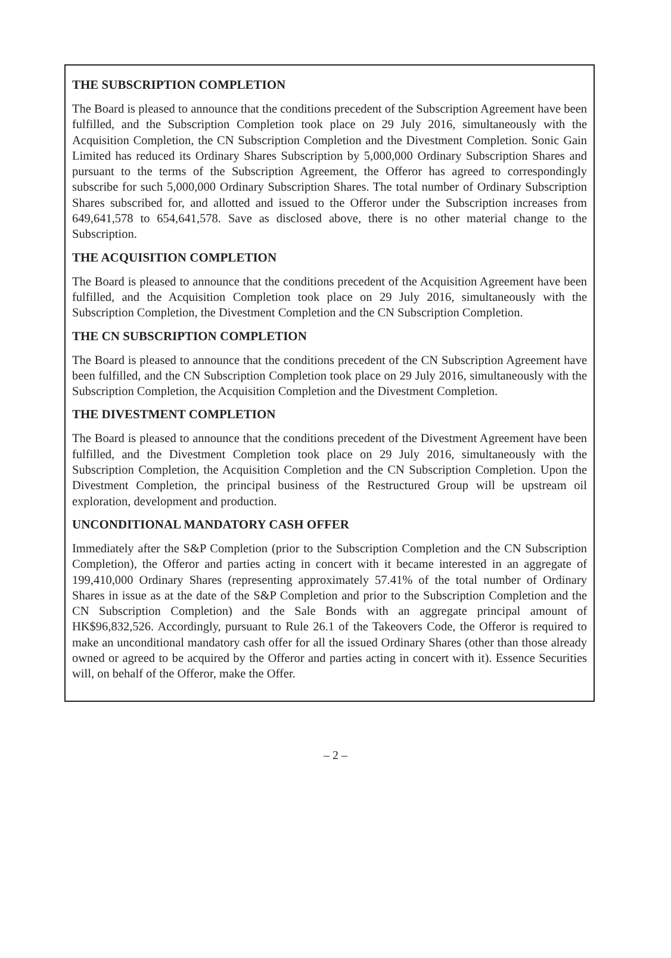THE SUBSCRIPTION COMPLETION
The Board is pleased to announce that the conditions precedent of the Subscription Agreement have been fulfilled, and the Subscription Completion took place on 29 July 2016, simultaneously with the Acquisition Completion, the CN Subscription Completion and the Divestment Completion. Sonic Gain Limited has reduced its Ordinary Shares Subscription by 5,000,000 Ordinary Subscription Shares and pursuant to the terms of the Subscription Agreement, the Offeror has agreed to correspondingly subscribe for such 5,000,000 Ordinary Subscription Shares. The total number of Ordinary Subscription Shares subscribed for, and allotted and issued to the Offeror under the Subscription increases from 649,641,578 to 654,641,578. Save as disclosed above, there is no other material change to the Subscription.
THE ACQUISITION COMPLETION
The Board is pleased to announce that the conditions precedent of the Acquisition Agreement have been fulfilled, and the Acquisition Completion took place on 29 July 2016, simultaneously with the Subscription Completion, the Divestment Completion and the CN Subscription Completion.
THE CN SUBSCRIPTION COMPLETION
The Board is pleased to announce that the conditions precedent of the CN Subscription Agreement have been fulfilled, and the CN Subscription Completion took place on 29 July 2016, simultaneously with the Subscription Completion, the Acquisition Completion and the Divestment Completion.
THE DIVESTMENT COMPLETION
The Board is pleased to announce that the conditions precedent of the Divestment Agreement have been fulfilled, and the Divestment Completion took place on 29 July 2016, simultaneously with the Subscription Completion, the Acquisition Completion and the CN Subscription Completion. Upon the Divestment Completion, the principal business of the Restructured Group will be upstream oil exploration, development and production.
UNCONDITIONAL MANDATORY CASH OFFER
Immediately after the S&P Completion (prior to the Subscription Completion and the CN Subscription Completion), the Offeror and parties acting in concert with it became interested in an aggregate of 199,410,000 Ordinary Shares (representing approximately 57.41% of the total number of Ordinary Shares in issue as at the date of the S&P Completion and prior to the Subscription Completion and the CN Subscription Completion) and the Sale Bonds with an aggregate principal amount of HK$96,832,526. Accordingly, pursuant to Rule 26.1 of the Takeovers Code, the Offeror is required to make an unconditional mandatory cash offer for all the issued Ordinary Shares (other than those already owned or agreed to be acquired by the Offeror and parties acting in concert with it). Essence Securities will, on behalf of the Offeror, make the Offer.
– 2 –